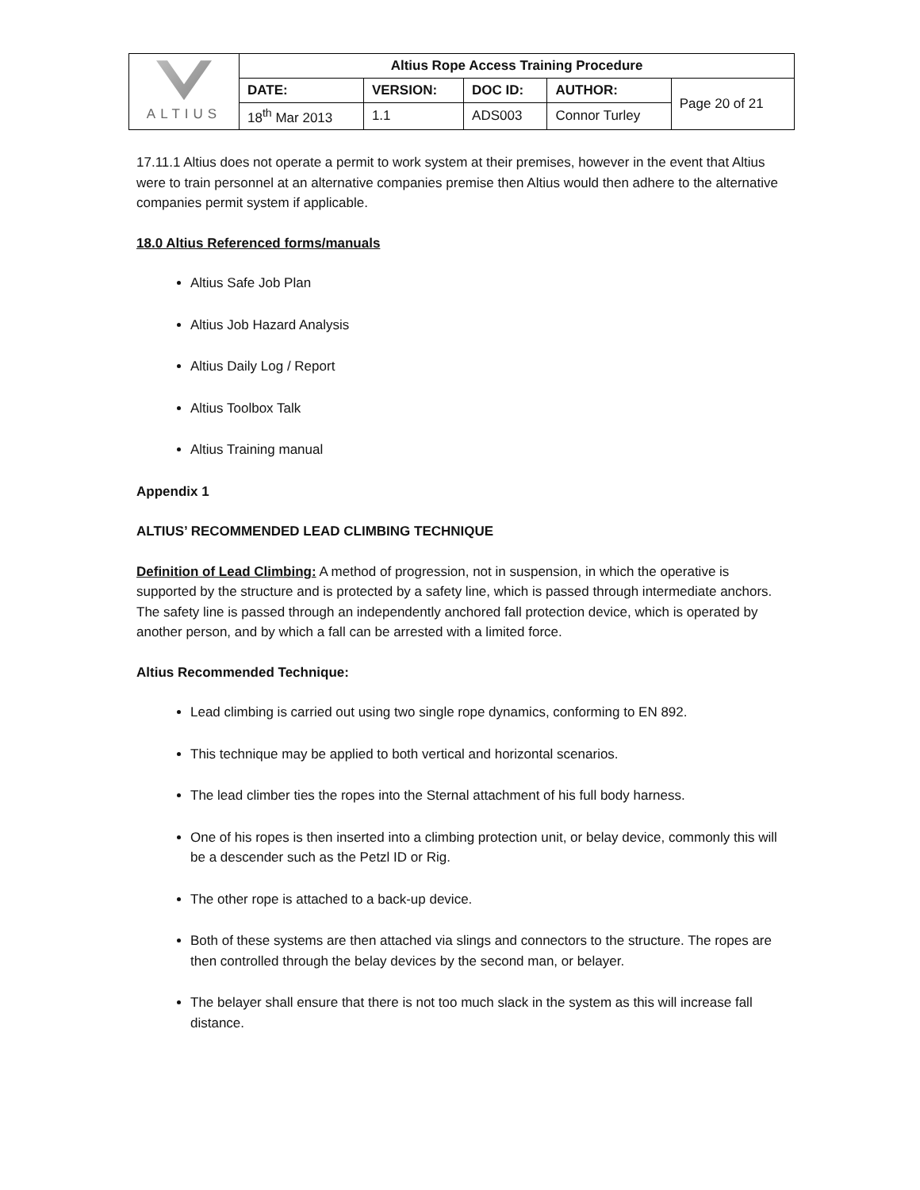| ALTIUS | Altius Rope Access Training Procedure | | | | |
| | DATE: | VERSION: | DOC ID: | AUTHOR: | Page 20 of 21 |
| | 18<sup>th</sup> Mar 2013 | 1.1 | ADS003 | Connor Turley | |
17.11.1 Altius does not operate a permit to work system at their premises, however in the event that Altius were to train personnel at an alternative companies premise then Altius would then adhere to the alternative companies permit system if applicable.
18.0 Altius Referenced forms/manuals
Altius Safe Job Plan
Altius Job Hazard Analysis
Altius Daily Log / Report
Altius Toolbox Talk
Altius Training manual
Appendix 1
ALTIUS’ RECOMMENDED LEAD CLIMBING TECHNIQUE
Definition of Lead Climbing: A method of progression, not in suspension, in which the operative is supported by the structure and is protected by a safety line, which is passed through intermediate anchors. The safety line is passed through an independently anchored fall protection device, which is operated by another person, and by which a fall can be arrested with a limited force.
Altius Recommended Technique:
Lead climbing is carried out using two single rope dynamics, conforming to EN 892.
This technique may be applied to both vertical and horizontal scenarios.
The lead climber ties the ropes into the Sternal attachment of his full body harness.
One of his ropes is then inserted into a climbing protection unit, or belay device, commonly this will be a descender such as the Petzl ID or Rig.
The other rope is attached to a back-up device.
Both of these systems are then attached via slings and connectors to the structure. The ropes are then controlled through the belay devices by the second man, or belayer.
The belayer shall ensure that there is not too much slack in the system as this will increase fall distance.